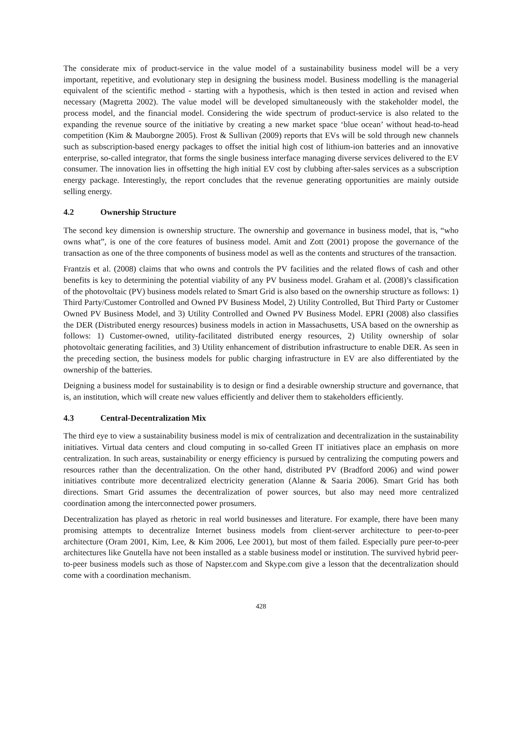The considerate mix of product-service in the value model of a sustainability business model will be a very important, repetitive, and evolutionary step in designing the business model. Business modelling is the managerial equivalent of the scientific method - starting with a hypothesis, which is then tested in action and revised when necessary (Magretta 2002). The value model will be developed simultaneously with the stakeholder model, the process model, and the financial model. Considering the wide spectrum of product-service is also related to the expanding the revenue source of the initiative by creating a new market space ‘blue ocean’ without head-to-head competition (Kim & Mauborgne 2005). Frost & Sullivan (2009) reports that EVs will be sold through new channels such as subscription-based energy packages to offset the initial high cost of lithium-ion batteries and an innovative enterprise, so-called integrator, that forms the single business interface managing diverse services delivered to the EV consumer. The innovation lies in offsetting the high initial EV cost by clubbing after-sales services as a subscription energy package. Interestingly, the report concludes that the revenue generating opportunities are mainly outside selling energy.
4.2 Ownership Structure
The second key dimension is ownership structure. The ownership and governance in business model, that is, “who owns what”, is one of the core features of business model. Amit and Zott (2001) propose the governance of the transaction as one of the three components of business model as well as the contents and structures of the transaction.
Frantzis et al. (2008) claims that who owns and controls the PV facilities and the related flows of cash and other benefits is key to determining the potential viability of any PV business model. Graham et al. (2008)’s classification of the photovoltaic (PV) business models related to Smart Grid is also based on the ownership structure as follows: 1) Third Party/Customer Controlled and Owned PV Business Model, 2) Utility Controlled, But Third Party or Customer Owned PV Business Model, and 3) Utility Controlled and Owned PV Business Model. EPRI (2008) also classifies the DER (Distributed energy resources) business models in action in Massachusetts, USA based on the ownership as follows: 1) Customer-owned, utility-facilitated distributed energy resources, 2) Utility ownership of solar photovoltaic generating facilities, and 3) Utility enhancement of distribution infrastructure to enable DER. As seen in the preceding section, the business models for public charging infrastructure in EV are also differentiated by the ownership of the batteries.
Deigning a business model for sustainability is to design or find a desirable ownership structure and governance, that is, an institution, which will create new values efficiently and deliver them to stakeholders efficiently.
4.3 Central-Decentralization Mix
The third eye to view a sustainability business model is mix of centralization and decentralization in the sustainability initiatives. Virtual data centers and cloud computing in so-called Green IT initiatives place an emphasis on more centralization. In such areas, sustainability or energy efficiency is pursued by centralizing the computing powers and resources rather than the decentralization. On the other hand, distributed PV (Bradford 2006) and wind power initiatives contribute more decentralized electricity generation (Alanne & Saaria 2006). Smart Grid has both directions. Smart Grid assumes the decentralization of power sources, but also may need more centralized coordination among the interconnected power prosumers.
Decentralization has played as rhetoric in real world businesses and literature. For example, there have been many promising attempts to decentralize Internet business models from client-server architecture to peer-to-peer architecture (Oram 2001, Kim, Lee, & Kim 2006, Lee 2001), but most of them failed. Especially pure peer-to-peer architectures like Gnutella have not been installed as a stable business model or institution. The survived hybrid peer-to-peer business models such as those of Napster.com and Skype.com give a lesson that the decentralization should come with a coordination mechanism.
428